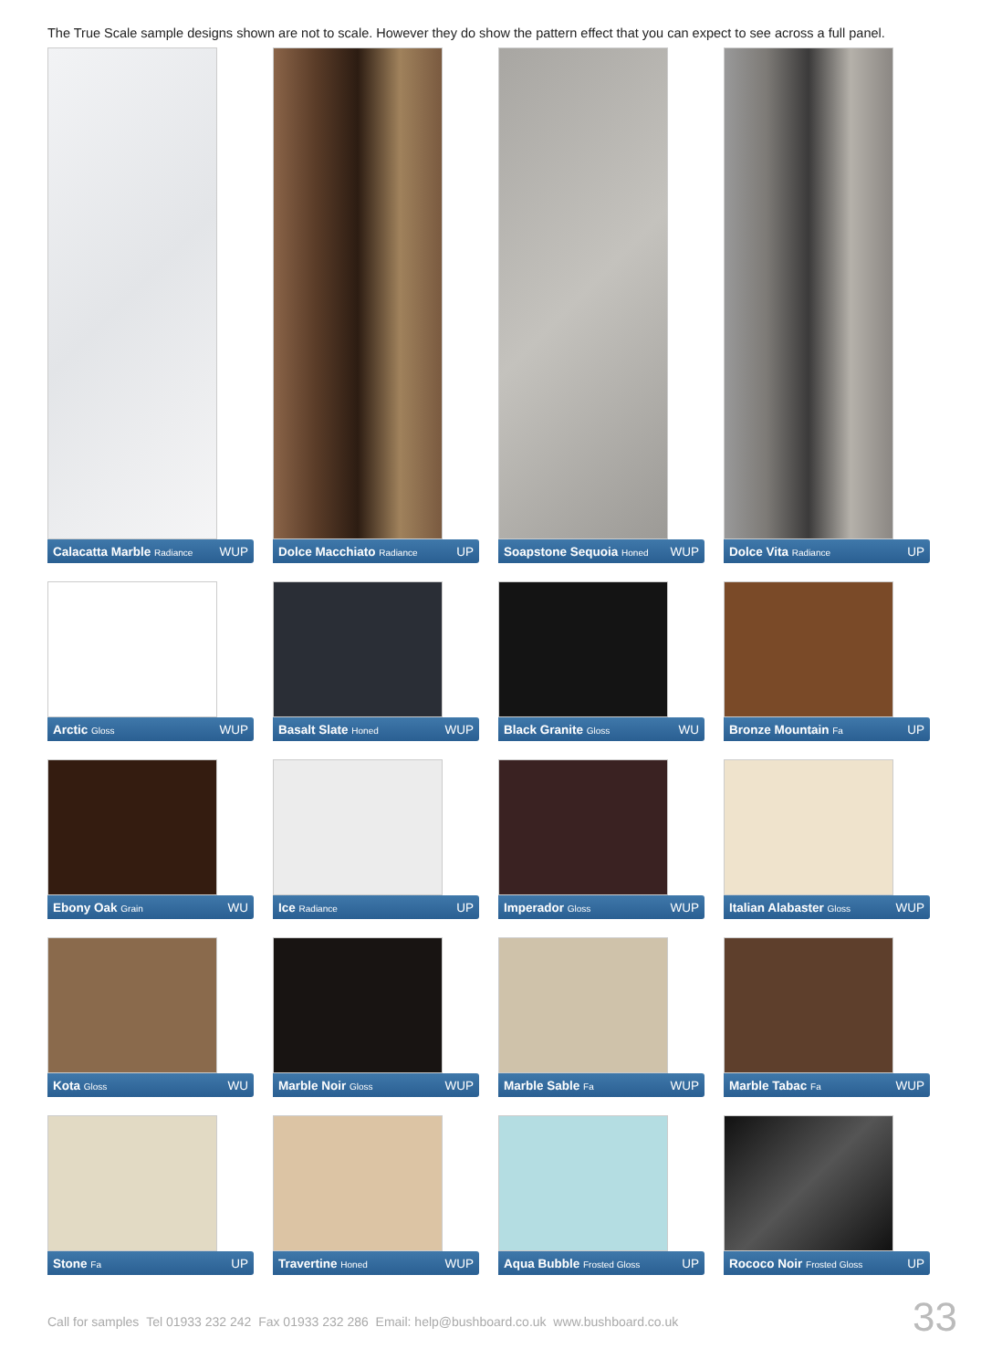The True Scale sample designs shown are not to scale. However they do show the pattern effect that you can expect to see across a full panel.
Calacatta Marble Radiance WUP
Dolce Macchiato Radiance UP
Soapstone Sequoia Honed WUP
Dolce Vita Radiance UP
Arctic Gloss WUP
Basalt Slate Honed WUP
Black Granite Gloss WU
Bronze Mountain Fa UP
Ebony Oak Grain WU
Ice Radiance UP
Imperador Gloss WUP
Italian Alabaster Gloss WUP
Kota Gloss WU
Marble Noir Gloss WUP
Marble Sable Fa WUP
Marble Tabac Fa WUP
Stone Fa UP
Travertine Honed WUP
Aqua Bubble Frosted Gloss UP
Rococo Noir Frosted Gloss UP
Call for samples Tel 01933 232 242 Fax 01933 232 286 Email: help@bushboard.co.uk www.bushboard.co.uk
33